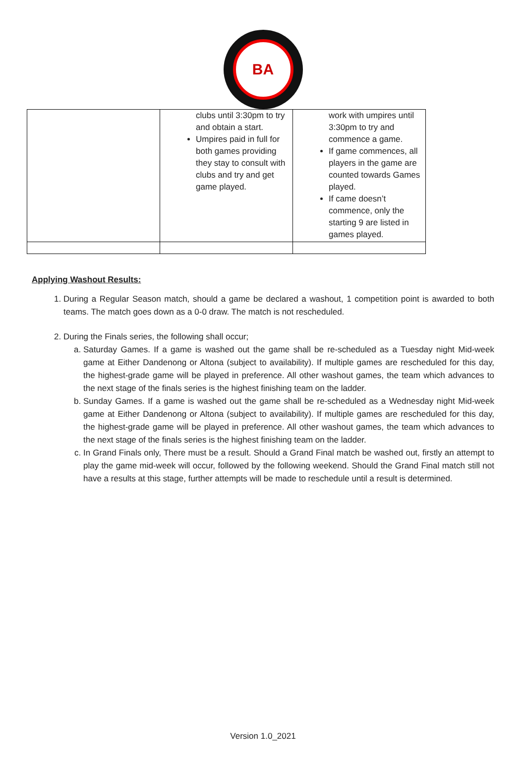BA
| | clubs until 3:30pm to try and obtain a start. Umpires paid in full for both games providing they stay to consult with clubs and try and get game played. | work with umpires until 3:30pm to try and commence a game. If game commences, all players in the game are counted towards Games played. If came doesn’t commence, only the starting 9 are listed in games played. |
Applying Washout Results:
1. During a Regular Season match, should a game be declared a washout, 1 competition point is awarded to both teams. The match goes down as a 0-0 draw. The match is not rescheduled.
2. During the Finals series, the following shall occur;
a. Saturday Games. If a game is washed out the game shall be re-scheduled as a Tuesday night Mid-week game at Either Dandenong or Altona (subject to availability). If multiple games are rescheduled for this day, the highest-grade game will be played in preference. All other washout games, the team which advances to the next stage of the finals series is the highest finishing team on the ladder.
b. Sunday Games. If a game is washed out the game shall be re-scheduled as a Wednesday night Mid-week game at Either Dandenong or Altona (subject to availability). If multiple games are rescheduled for this day, the highest-grade game will be played in preference. All other washout games, the team which advances to the next stage of the finals series is the highest finishing team on the ladder.
c. In Grand Finals only, There must be a result. Should a Grand Final match be washed out, firstly an attempt to play the game mid-week will occur, followed by the following weekend. Should the Grand Final match still not have a results at this stage, further attempts will be made to reschedule until a result is determined.
Version 1.0_2021